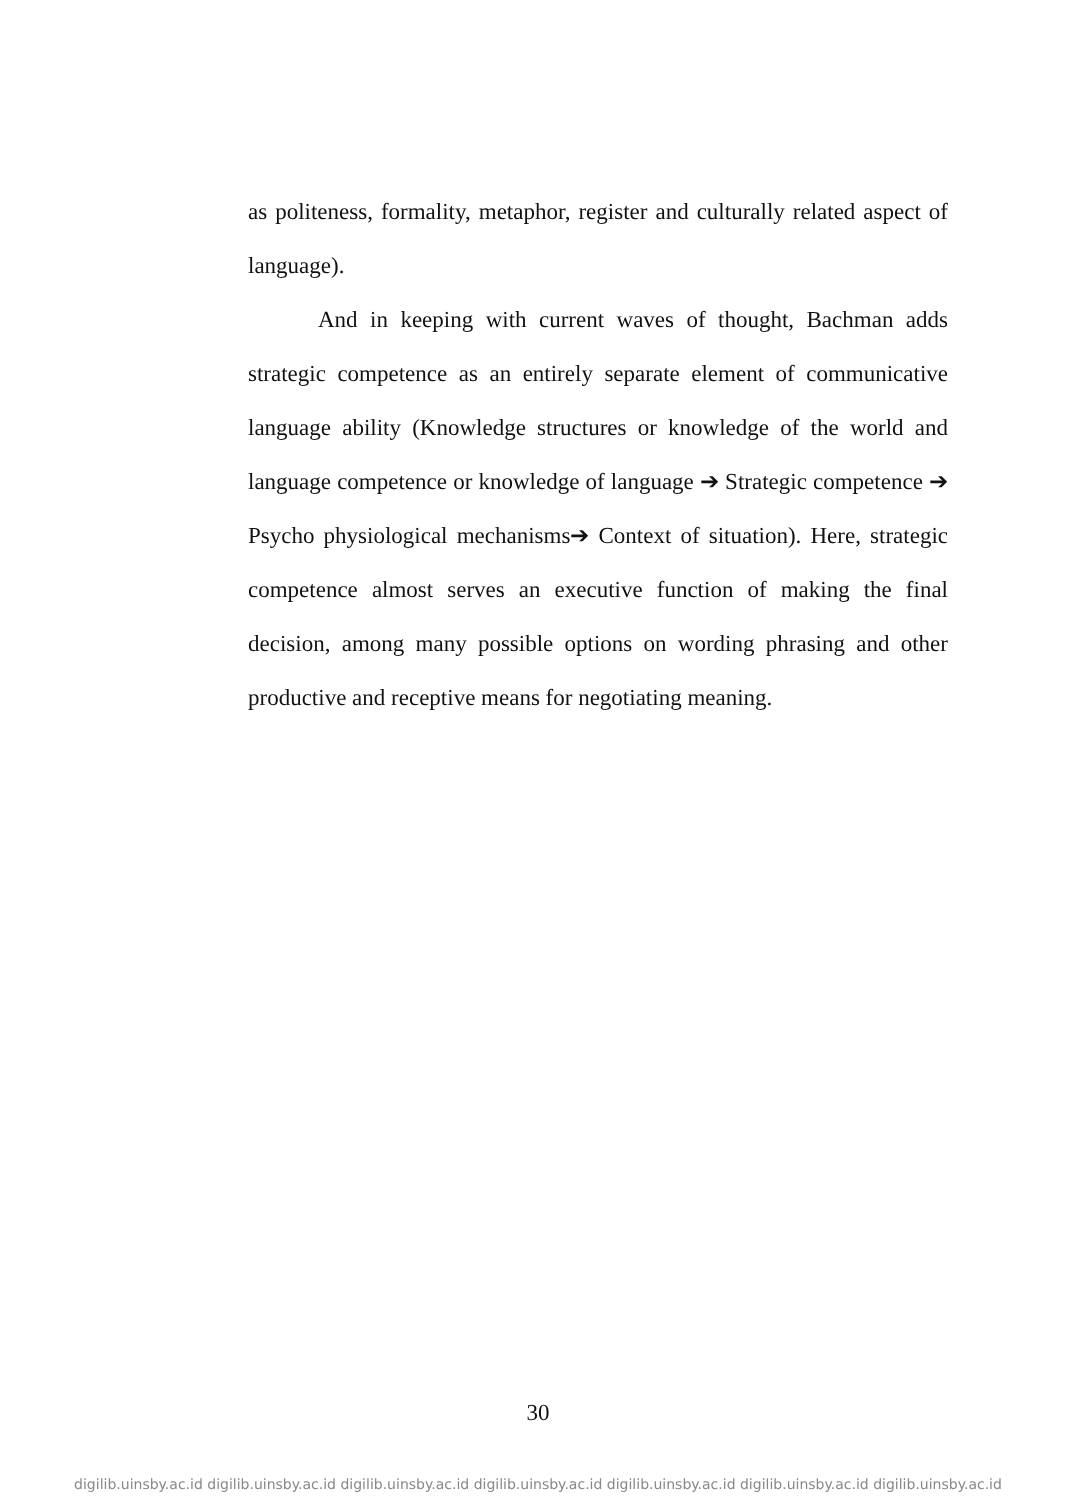as politeness, formality, metaphor, register and culturally related aspect of language).
And in keeping with current waves of thought, Bachman adds strategic competence as an entirely separate element of communicative language ability (Knowledge structures or knowledge of the world and language competence or knowledge of language ➔ Strategic competence ➔ Psycho physiological mechanisms➔ Context of situation). Here, strategic competence almost serves an executive function of making the final decision, among many possible options on wording phrasing and other productive and receptive means for negotiating meaning.
30
digilib.uinsby.ac.id digilib.uinsby.ac.id digilib.uinsby.ac.id digilib.uinsby.ac.id digilib.uinsby.ac.id digilib.uinsby.ac.id digilib.uinsby.ac.id